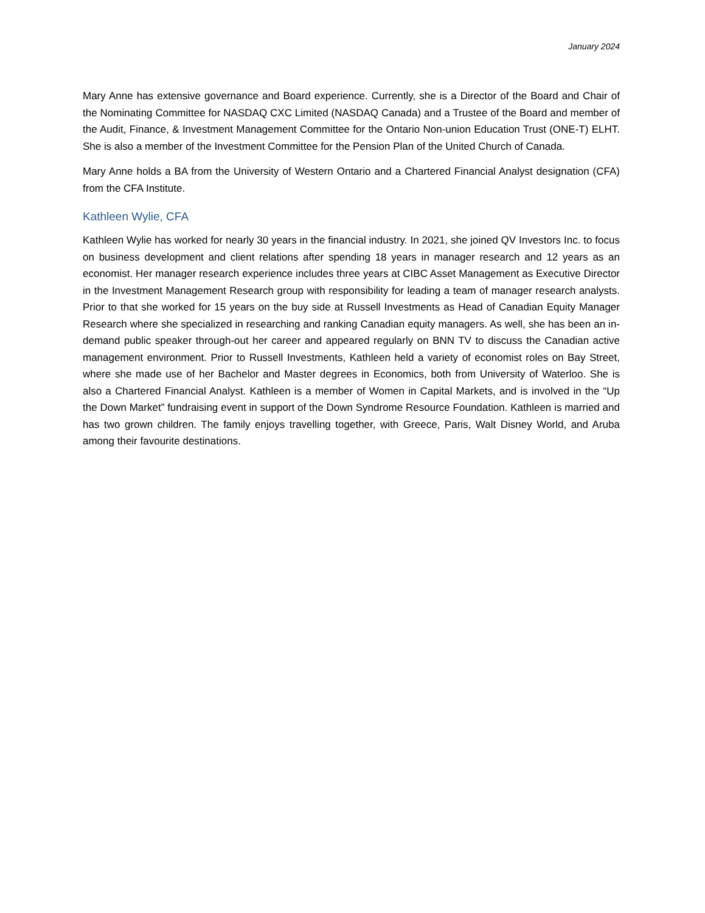January 2024
Mary Anne has extensive governance and Board experience. Currently, she is a Director of the Board and Chair of the Nominating Committee for NASDAQ CXC Limited (NASDAQ Canada) and a Trustee of the Board and member of the Audit, Finance, & Investment Management Committee for the Ontario Non-union Education Trust (ONE-T) ELHT. She is also a member of the Investment Committee for the Pension Plan of the United Church of Canada.
Mary Anne holds a BA from the University of Western Ontario and a Chartered Financial Analyst designation (CFA) from the CFA Institute.
Kathleen Wylie, CFA
Kathleen Wylie has worked for nearly 30 years in the financial industry. In 2021, she joined QV Investors Inc. to focus on business development and client relations after spending 18 years in manager research and 12 years as an economist. Her manager research experience includes three years at CIBC Asset Management as Executive Director in the Investment Management Research group with responsibility for leading a team of manager research analysts. Prior to that she worked for 15 years on the buy side at Russell Investments as Head of Canadian Equity Manager Research where she specialized in researching and ranking Canadian equity managers. As well, she has been an in-demand public speaker through-out her career and appeared regularly on BNN TV to discuss the Canadian active management environment. Prior to Russell Investments, Kathleen held a variety of economist roles on Bay Street, where she made use of her Bachelor and Master degrees in Economics, both from University of Waterloo. She is also a Chartered Financial Analyst. Kathleen is a member of Women in Capital Markets, and is involved in the “Up the Down Market” fundraising event in support of the Down Syndrome Resource Foundation. Kathleen is married and has two grown children. The family enjoys travelling together, with Greece, Paris, Walt Disney World, and Aruba among their favourite destinations.